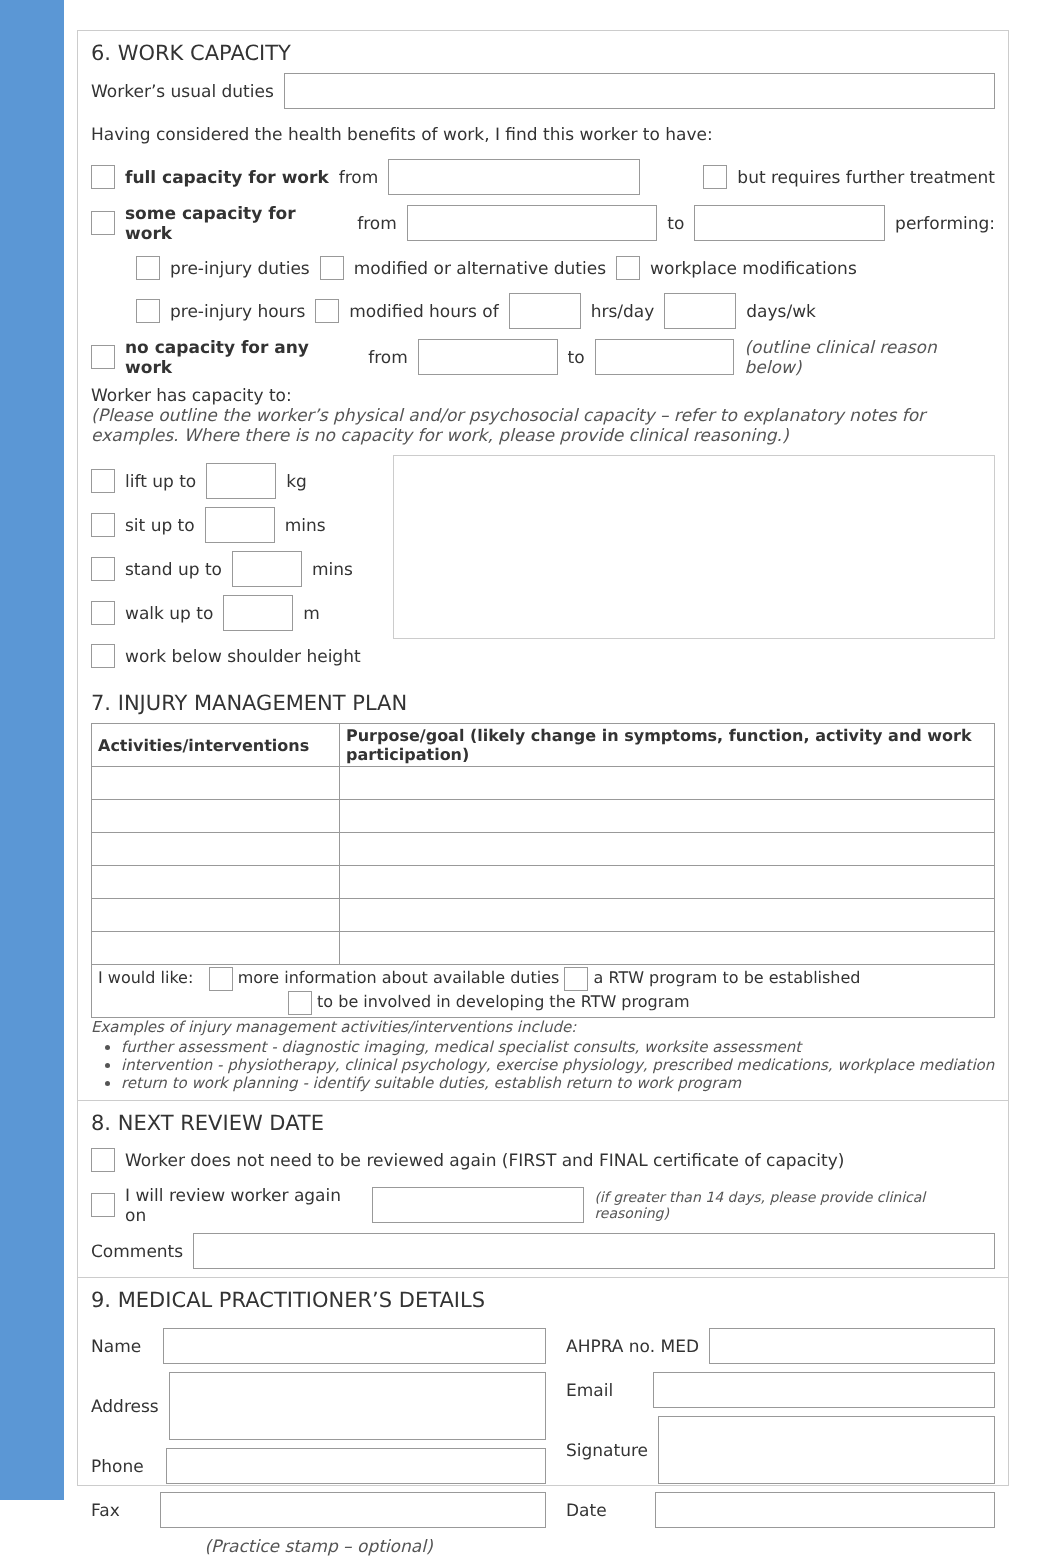6. WORK CAPACITY
Worker’s usual duties
Having considered the health benefits of work, I find this worker to have:
full capacity for work from but requires further treatment
some capacity for work from to performing:
pre-injury duties modified or alternative duties workplace modifications
pre-injury hours modified hours of hrs/day days/wk
no capacity for any work from to (outline clinical reason below)
Worker has capacity to:
(Please outline the worker’s physical and/or psychosocial capacity – refer to explanatory notes for examples. Where there is no capacity for work, please provide clinical reasoning.)
lift up to kg
sit up to mins
stand up to mins
walk up to m
work below shoulder height
7. INJURY MANAGEMENT PLAN
| Activities/interventions | Purpose/goal (likely change in symptoms, function, activity and work participation) |
| --- | --- |
| I would like: more information about available duties a RTW program to be established to be involved in developing the RTW program | |
Examples of injury management activities/interventions include:
further assessment - diagnostic imaging, medical specialist consults, worksite assessment
intervention - physiotherapy, clinical psychology, exercise physiology, prescribed medications, workplace mediation
return to work planning - identify suitable duties, establish return to work program
8. NEXT REVIEW DATE
Worker does not need to be reviewed again (FIRST and FINAL certificate of capacity)
I will review worker again on (if greater than 14 days, please provide clinical reasoning)
Comments
9. MEDICAL PRACTITIONER’S DETAILS
Name
Address
Phone
Fax
(Practice stamp – optional)
AHPRA no. MED
Email
Signature
Date